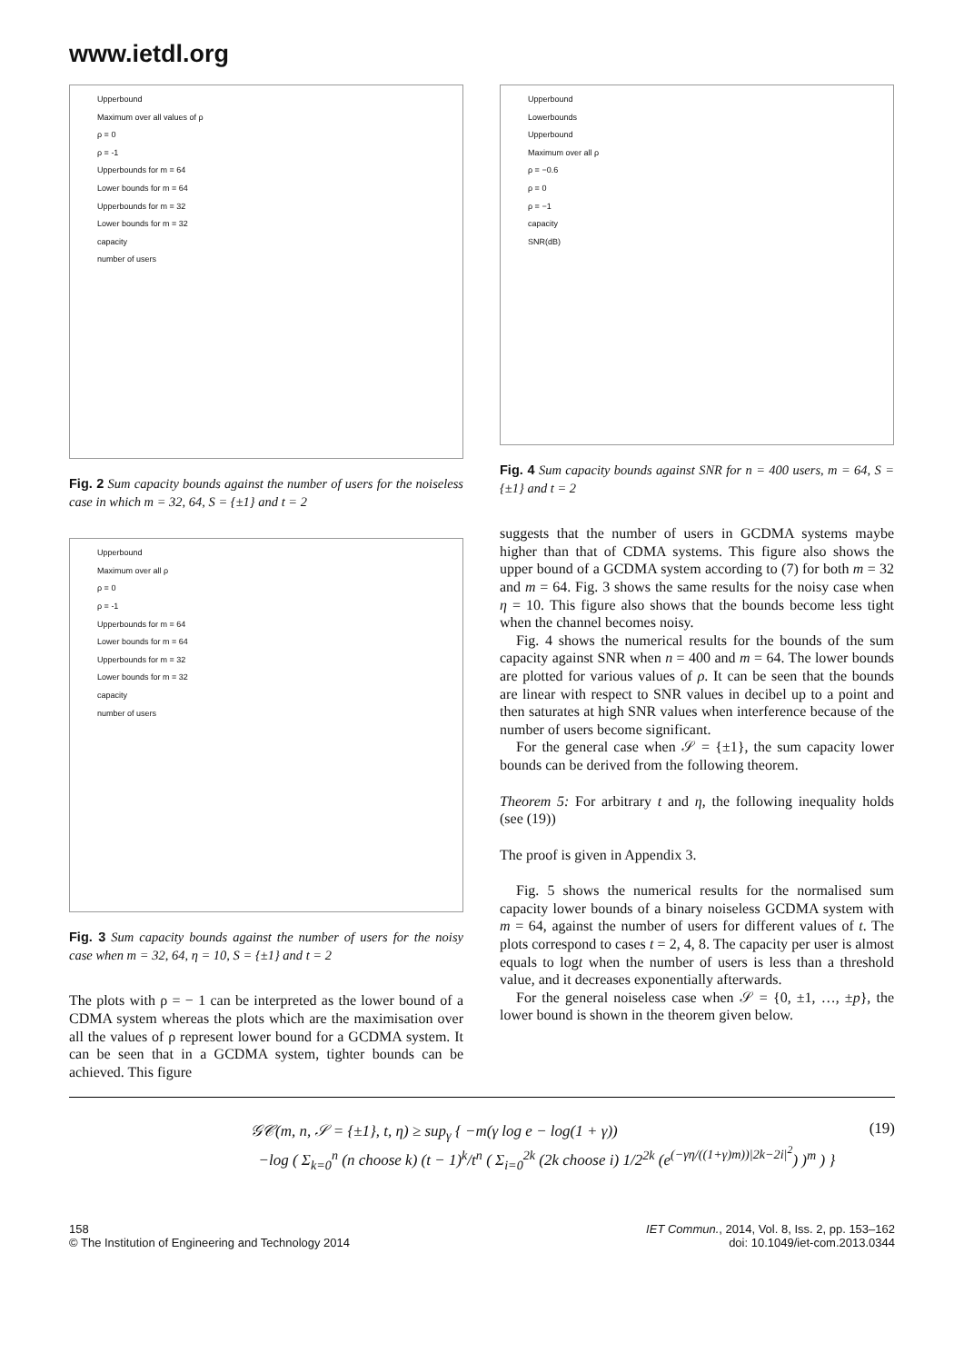www.ietdl.org
Upperbound
Maximum over all values of ρ
ρ = 0
ρ = -1
Upperbounds for m = 64
Lower bounds for m = 64
Upperbounds for m = 32
Lower bounds for m = 32
capacity
number of users
Fig. 2 Sum capacity bounds against the number of users for the noiseless case in which m = 32, 64, S = {±1} and t = 2
Upperbound
Maximum over all ρ
ρ = 0
ρ = -1
Upperbounds for m = 64
Lower bounds for m = 64
Upperbounds for m = 32
Lower bounds for m = 32
capacity
number of users
Fig. 3 Sum capacity bounds against the number of users for the noisy case when m = 32, 64, η = 10, S = {±1} and t = 2
The plots with ρ = − 1 can be interpreted as the lower bound of a CDMA system whereas the plots which are the maximisation over all the values of ρ represent lower bound for a GCDMA system. It can be seen that in a GCDMA system, tighter bounds can be achieved. This figure
Upperbound
Lowerbounds
Upperbound
Maximum over all ρ
ρ = −0.6
ρ = 0
ρ = −1
capacity
SNR(dB)
Fig. 4 Sum capacity bounds against SNR for n = 400 users, m = 64, S = {±1} and t = 2
suggests that the number of users in GCDMA systems maybe higher than that of CDMA systems. This figure also shows the upper bound of a GCDMA system according to (7) for both m = 32 and m = 64. Fig. 3 shows the same results for the noisy case when η = 10. This figure also shows that the bounds become less tight when the channel becomes noisy.
Fig. 4 shows the numerical results for the bounds of the sum capacity against SNR when n = 400 and m = 64. The lower bounds are plotted for various values of ρ. It can be seen that the bounds are linear with respect to SNR values in decibel up to a point and then saturates at high SNR values when interference because of the number of users become significant.
For the general case when 𝒮 = {±1}, the sum capacity lower bounds can be derived from the following theorem.
Theorem 5: For arbitrary t and η, the following inequality holds (see (19))
The proof is given in Appendix 3.
Fig. 5 shows the numerical results for the normalised sum capacity lower bounds of a binary noiseless GCDMA system with m = 64, against the number of users for different values of t. The plots correspond to cases t = 2, 4, 8. The capacity per user is almost equals to logt when the number of users is less than a threshold value, and it decreases exponentially afterwards.
For the general noiseless case when 𝒮 = {0, ±1, …, ±p}, the lower bound is shown in the theorem given below.
𝒢𝒞(m, n, 𝒮 = {±1}, t, η) ≥ sup<sub>γ</sub> { −m(γ log e − log(1 + γ))
−log ( Σ<sub>k=0</sub><sup>n</sup> (n choose k) (t − 1)<sup>k</sup>/t<sup>n</sup> ( Σ<sub>i=0</sub><sup>2k</sup> (2k choose i) 1/2<sup>2k</sup> (e<sup>(−γη/((1+γ)m))|2k−2i|<sup>2</sup></sup>) )<sup>m</sup> ) }
(19)
158
© The Institution of Engineering and Technology 2014
IET Commun., 2014, Vol. 8, Iss. 2, pp. 153–162
doi: 10.1049/iet-com.2013.0344